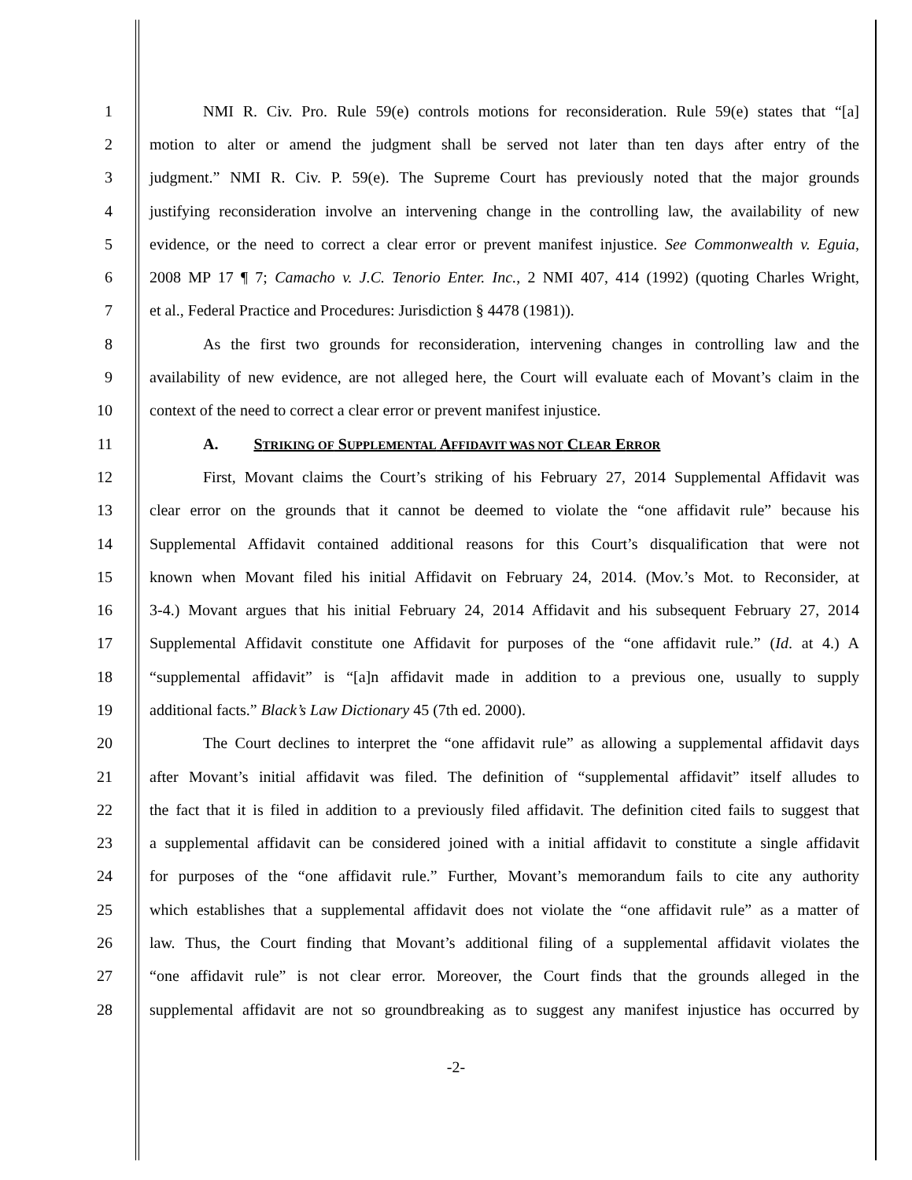1 NMI R. Civ. Pro. Rule 59(e) controls motions for reconsideration. Rule 59(e) states that “[a]
2 motion to alter or amend the judgment shall be served not later than ten days after entry of the
3 judgment.” NMI R. Civ. P. 59(e). The Supreme Court has previously noted that the major grounds
4 justifying reconsideration involve an intervening change in the controlling law, the availability of new
5 evidence, or the need to correct a clear error or prevent manifest injustice. See Commonwealth v. Eguia,
6 2008 MP 17 ¶ 7; Camacho v. J.C. Tenorio Enter. Inc., 2 NMI 407, 414 (1992) (quoting Charles Wright,
7 et al., Federal Practice and Procedures: Jurisdiction § 4478 (1981)).
8 As the first two grounds for reconsideration, intervening changes in controlling law and the
9 availability of new evidence, are not alleged here, the Court will evaluate each of Movant’s claim in the
10 context of the need to correct a clear error or prevent manifest injustice.
11 A. STRIKING OF SUPPLEMENTAL AFFIDAVIT WAS NOT CLEAR ERROR
12 First, Movant claims the Court’s striking of his February 27, 2014 Supplemental Affidavit was
13 clear error on the grounds that it cannot be deemed to violate the “one affidavit rule” because his
14 Supplemental Affidavit contained additional reasons for this Court’s disqualification that were not
15 known when Movant filed his initial Affidavit on February 24, 2014. (Mov.’s Mot. to Reconsider, at
16 3-4.) Movant argues that his initial February 24, 2014 Affidavit and his subsequent February 27, 2014
17 Supplemental Affidavit constitute one Affidavit for purposes of the “one affidavit rule.” (Id. at 4.) A
18 “supplemental affidavit” is “[a]n affidavit made in addition to a previous one, usually to supply
19 additional facts.” Black’s Law Dictionary 45 (7th ed. 2000).
20 The Court declines to interpret the “one affidavit rule” as allowing a supplemental affidavit days
21 after Movant’s initial affidavit was filed. The definition of “supplemental affidavit” itself alludes to
22 the fact that it is filed in addition to a previously filed affidavit. The definition cited fails to suggest that
23 a supplemental affidavit can be considered joined with a initial affidavit to constitute a single affidavit
24 for purposes of the “one affidavit rule.” Further, Movant’s memorandum fails to cite any authority
25 which establishes that a supplemental affidavit does not violate the “one affidavit rule” as a matter of
26 law. Thus, the Court finding that Movant’s additional filing of a supplemental affidavit violates the
27 “one affidavit rule” is not clear error. Moreover, the Court finds that the grounds alleged in the
28 supplemental affidavit are not so groundbreaking as to suggest any manifest injustice has occurred by
-2-